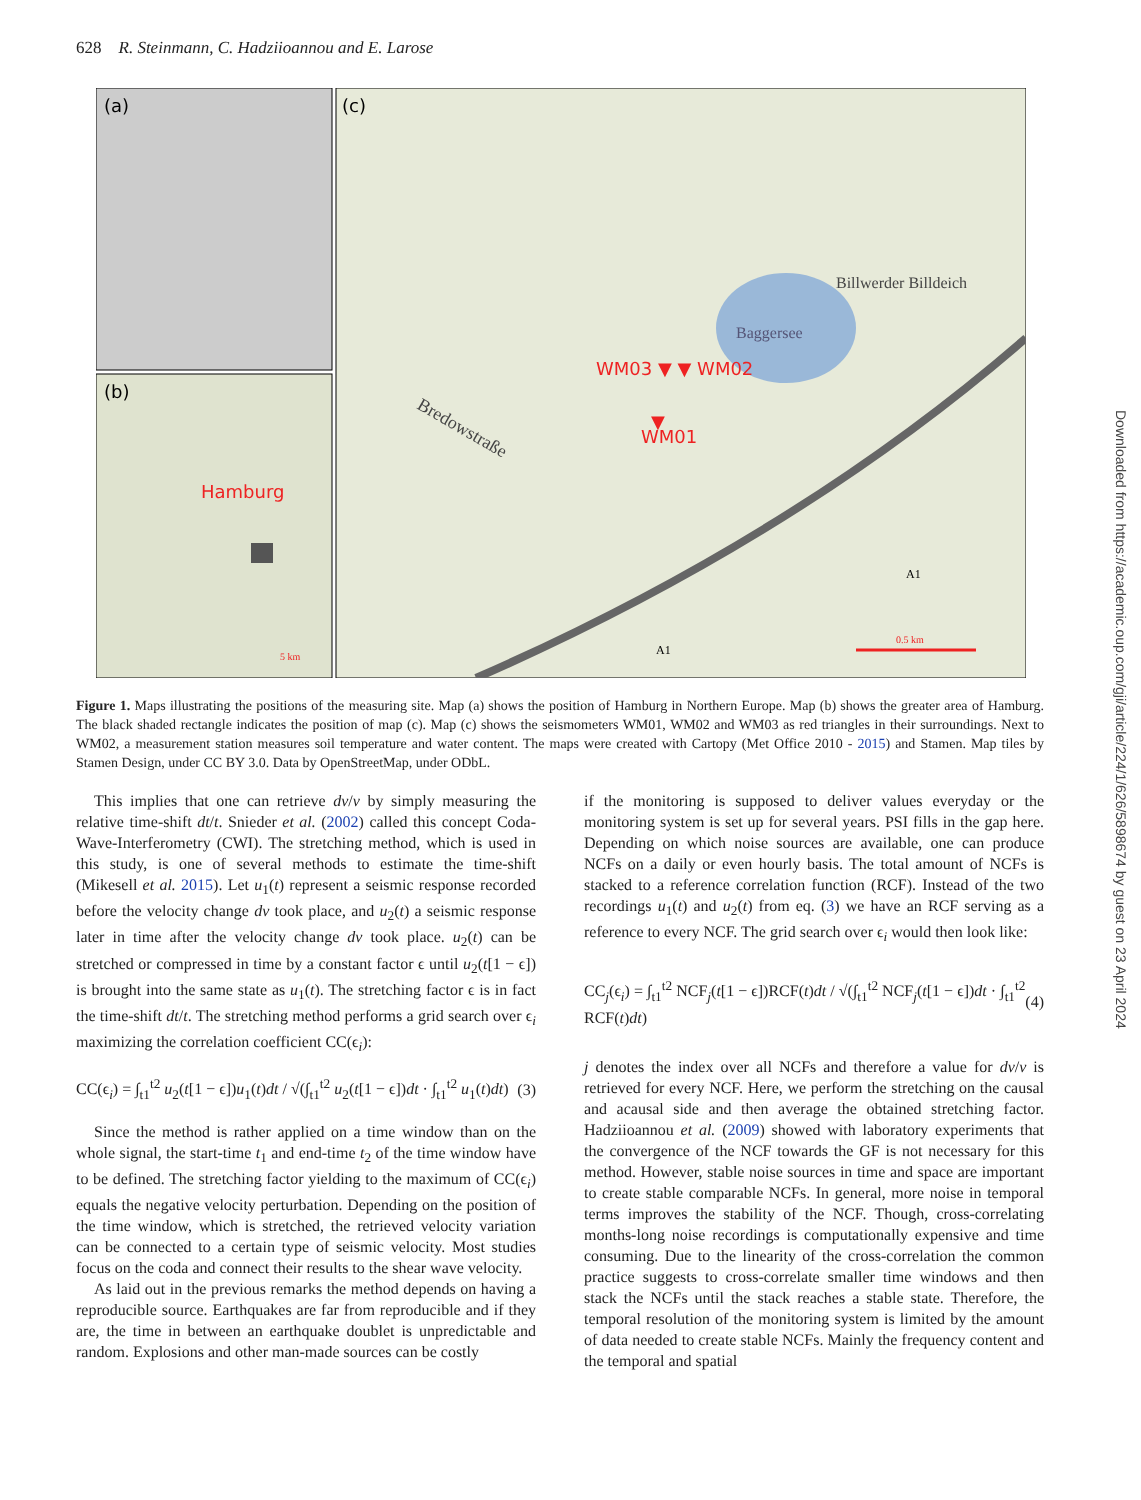628 R. Steinmann, C. Hadziioannou and E. Larose
(a)
(b)
(c)
Hamburg
5 km
Baggersee
WM03 ▼ ▼ WM02
▼
WM01
Bredowstraße
Billwerder Billdeich
A1
A1
0.5 km
Figure 1. Maps illustrating the positions of the measuring site. Map (a) shows the position of Hamburg in Northern Europe. Map (b) shows the greater area of Hamburg. The black shaded rectangle indicates the position of map (c). Map (c) shows the seismometers WM01, WM02 and WM03 as red triangles in their surroundings. Next to WM02, a measurement station measures soil temperature and water content. The maps were created with Cartopy (Met Office 2010 - 2015) and Stamen. Map tiles by Stamen Design, under CC BY 3.0. Data by OpenStreetMap, under ODbL.
This implies that one can retrieve dv/v by simply measuring the relative time-shift dt/t. Snieder et al. (2002) called this concept Coda-Wave-Interferometry (CWI). The stretching method, which is used in this study, is one of several methods to estimate the time-shift (Mikesell et al. 2015). Let u<sub>1</sub>(t) represent a seismic response recorded before the velocity change dv took place, and u<sub>2</sub>(t) a seismic response later in time after the velocity change dv took place. u<sub>2</sub>(t) can be stretched or compressed in time by a constant factor ϵ until u<sub>2</sub>(t[1 − ϵ]) is brought into the same state as u<sub>1</sub>(t). The stretching factor ϵ is in fact the time-shift dt/t. The stretching method performs a grid search over ϵ<sub>i</sub> maximizing the correlation coefficient CC(ϵ<sub>i</sub>):
CC(ϵ<sub>i</sub>) = ∫<sub>t1</sub><sup>t2</sup> u<sub>2</sub>(t[1 − ϵ])u<sub>1</sub>(t)dt / √(∫<sub>t1</sub><sup>t2</sup> u<sub>2</sub>(t[1 − ϵ])dt · ∫<sub>t1</sub><sup>t2</sup> u<sub>1</sub>(t)dt) (3)
Since the method is rather applied on a time window than on the whole signal, the start-time t<sub>1</sub> and end-time t<sub>2</sub> of the time window have to be defined. The stretching factor yielding to the maximum of CC(ϵ<sub>i</sub>) equals the negative velocity perturbation. Depending on the position of the time window, which is stretched, the retrieved velocity variation can be connected to a certain type of seismic velocity. Most studies focus on the coda and connect their results to the shear wave velocity.
As laid out in the previous remarks the method depends on having a reproducible source. Earthquakes are far from reproducible and if they are, the time in between an earthquake doublet is unpredictable and random. Explosions and other man-made sources can be costly
if the monitoring is supposed to deliver values everyday or the monitoring system is set up for several years. PSI fills in the gap here. Depending on which noise sources are available, one can produce NCFs on a daily or even hourly basis. The total amount of NCFs is stacked to a reference correlation function (RCF). Instead of the two recordings u<sub>1</sub>(t) and u<sub>2</sub>(t) from eq. (3) we have an RCF serving as a reference to every NCF. The grid search over ϵ<sub>i</sub> would then look like:
CC<sub>j</sub>(ϵ<sub>i</sub>) = ∫<sub>t1</sub><sup>t2</sup> NCF<sub>j</sub>(t[1 − ϵ])RCF(t)dt / √(∫<sub>t1</sub><sup>t2</sup> NCF<sub>j</sub>(t[1 − ϵ])dt · ∫<sub>t1</sub><sup>t2</sup> RCF(t)dt) (4)
j denotes the index over all NCFs and therefore a value for dv/v is retrieved for every NCF. Here, we perform the stretching on the causal and acausal side and then average the obtained stretching factor. Hadziioannou et al. (2009) showed with laboratory experiments that the convergence of the NCF towards the GF is not necessary for this method. However, stable noise sources in time and space are important to create stable comparable NCFs. In general, more noise in temporal terms improves the stability of the NCF. Though, cross-correlating months-long noise recordings is computationally expensive and time consuming. Due to the linearity of the cross-correlation the common practice suggests to cross-correlate smaller time windows and then stack the NCFs until the stack reaches a stable state. Therefore, the temporal resolution of the monitoring system is limited by the amount of data needed to create stable NCFs. Mainly the frequency content and the temporal and spatial
Downloaded from https://academic.oup.com/gji/article/224/1/626/5898674 by guest on 23 April 2024